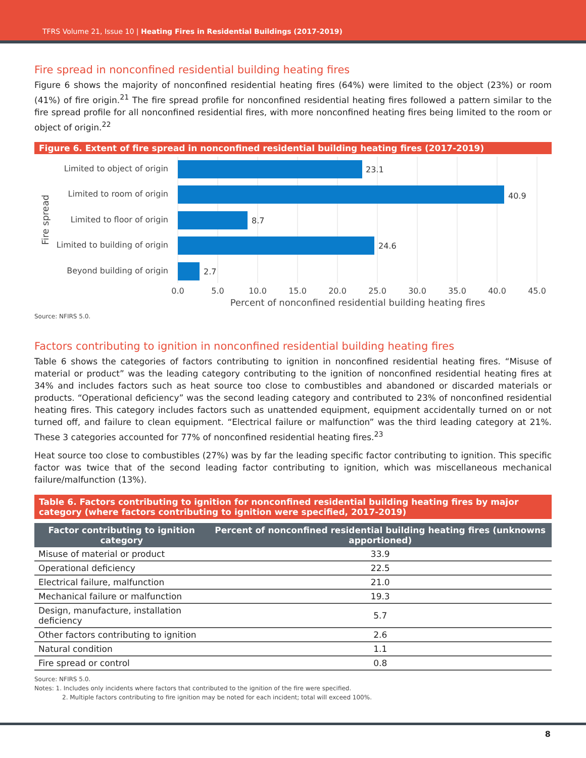TFRS Volume 21, Issue 10 | Heating Fires in Residential Buildings (2017-2019)
Fire spread in nonconfined residential building heating fires
Figure 6 shows the majority of nonconfined residential heating fires (64%) were limited to the object (23%) or room (41%) of fire origin.<sup>21</sup> The fire spread profile for nonconfined residential heating fires followed a pattern similar to the fire spread profile for all nonconfined residential fires, with more nonconfined heating fires being limited to the room or object of origin.<sup>22</sup>
Figure 6. Extent of fire spread in nonconfined residential building heating fires (2017-2019)
Limited to object of origin
Limited to room of origin
Limited to floor of origin
Limited to building of origin
Beyond building of origin
23.1
40.9
8.7
24.6
2.7
0.0
5.0
10.0
15.0
20.0
25.0
30.0
35.0
40.0
45.0
Percent of nonconfined residential building heating fires
Fire spread
Source: NFIRS 5.0.
Factors contributing to ignition in nonconfined residential building heating fires
Table 6 shows the categories of factors contributing to ignition in nonconfined residential heating fires. “Misuse of material or product” was the leading category contributing to the ignition of nonconfined residential heating fires at 34% and includes factors such as heat source too close to combustibles and abandoned or discarded materials or products. “Operational deficiency” was the second leading category and contributed to 23% of nonconfined residential heating fires. This category includes factors such as unattended equipment, equipment accidentally turned on or not turned off, and failure to clean equipment. “Electrical failure or malfunction” was the third leading category at 21%. These 3 categories accounted for 77% of nonconfined residential heating fires.<sup>23</sup>
Heat source too close to combustibles (27%) was by far the leading specific factor contributing to ignition. This specific factor was twice that of the second leading factor contributing to ignition, which was miscellaneous mechanical failure/malfunction (13%).
Table 6. Factors contributing to ignition for nonconfined residential building heating fires by major category (where factors contributing to ignition were specified, 2017-2019)
| Factor contributing to ignition category | Percent of nonconfined residential building heating fires (unknowns apportioned) |
| --- | --- |
| Misuse of material or product | 33.9 |
| Operational deficiency | 22.5 |
| Electrical failure, malfunction | 21.0 |
| Mechanical failure or malfunction | 19.3 |
| Design, manufacture, installation deficiency | 5.7 |
| Other factors contributing to ignition | 2.6 |
| Natural condition | 1.1 |
| Fire spread or control | 0.8 |
Source: NFIRS 5.0.
Notes: 1. Includes only incidents where factors that contributed to the ignition of the fire were specified.
2. Multiple factors contributing to fire ignition may be noted for each incident; total will exceed 100%.
8